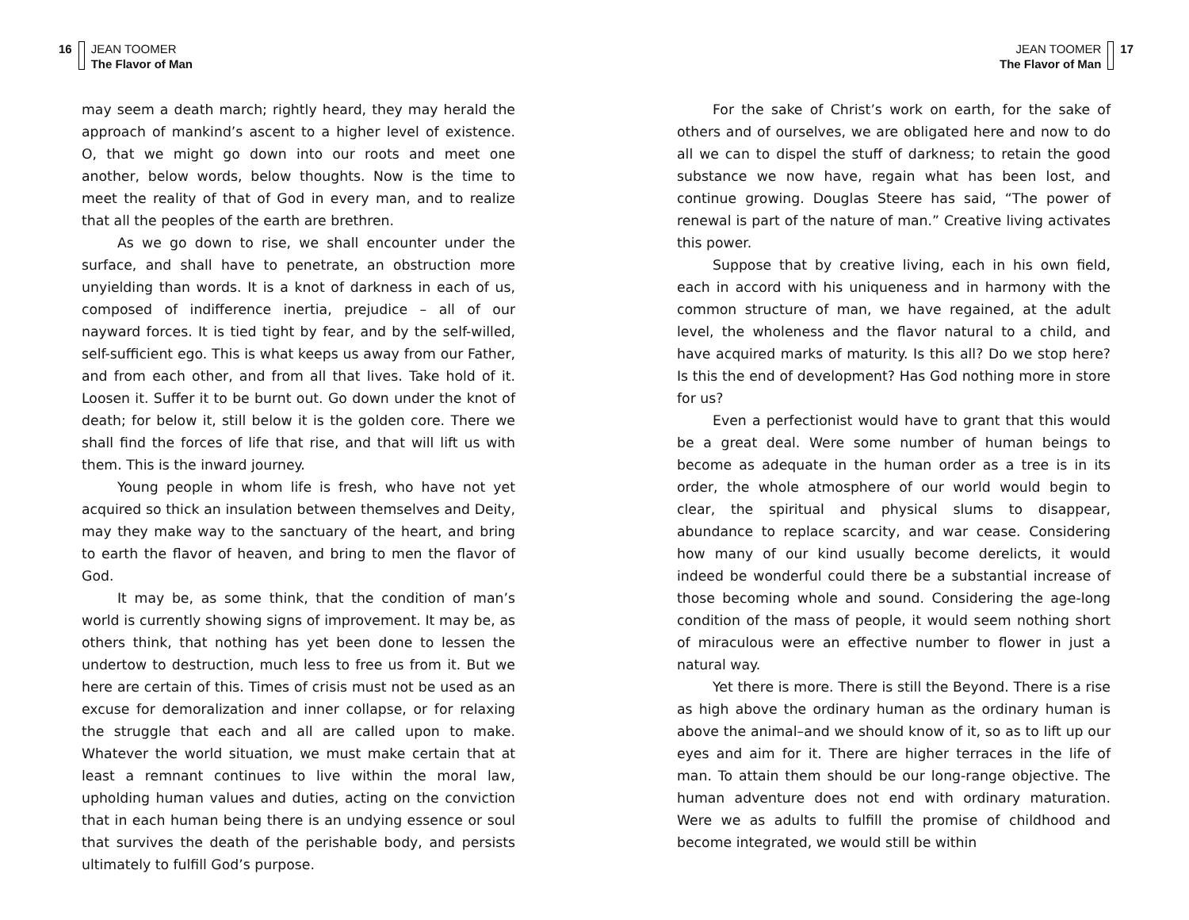16 JEAN TOOMER
The Flavor of Man
may seem a death march; rightly heard, they may herald the approach of mankind’s ascent to a higher level of existence. O, that we might go down into our roots and meet one another, below words, below thoughts. Now is the time to meet the reality of that of God in every man, and to realize that all the peoples of the earth are brethren.
As we go down to rise, we shall encounter under the surface, and shall have to penetrate, an obstruction more unyielding than words. It is a knot of darkness in each of us, composed of indifference inertia, prejudice – all of our nayward forces. It is tied tight by fear, and by the self-willed, self-sufficient ego. This is what keeps us away from our Father, and from each other, and from all that lives. Take hold of it. Loosen it. Suffer it to be burnt out. Go down under the knot of death; for below it, still below it is the golden core. There we shall find the forces of life that rise, and that will lift us with them. This is the inward journey.
Young people in whom life is fresh, who have not yet acquired so thick an insulation between themselves and Deity, may they make way to the sanctuary of the heart, and bring to earth the flavor of heaven, and bring to men the flavor of God.
It may be, as some think, that the condition of man’s world is currently showing signs of improvement. It may be, as others think, that nothing has yet been done to lessen the undertow to destruction, much less to free us from it. But we here are certain of this. Times of crisis must not be used as an excuse for demoralization and inner collapse, or for relaxing the struggle that each and all are called upon to make. Whatever the world situation, we must make certain that at least a remnant continues to live within the moral law, upholding human values and duties, acting on the conviction that in each human being there is an undying essence or soul that survives the death of the perishable body, and persists ultimately to fulfill God’s purpose.
JEAN TOOMER
The Flavor of Man
17
For the sake of Christ’s work on earth, for the sake of others and of ourselves, we are obligated here and now to do all we can to dispel the stuff of darkness; to retain the good substance we now have, regain what has been lost, and continue growing. Douglas Steere has said, “The power of renewal is part of the nature of man.” Creative living activates this power.
Suppose that by creative living, each in his own field, each in accord with his uniqueness and in harmony with the common structure of man, we have regained, at the adult level, the wholeness and the flavor natural to a child, and have acquired marks of maturity. Is this all? Do we stop here? Is this the end of development? Has God nothing more in store for us?
Even a perfectionist would have to grant that this would be a great deal. Were some number of human beings to become as adequate in the human order as a tree is in its order, the whole atmosphere of our world would begin to clear, the spiritual and physical slums to disappear, abundance to replace scarcity, and war cease. Considering how many of our kind usually become derelicts, it would indeed be wonderful could there be a substantial increase of those becoming whole and sound. Considering the age-long condition of the mass of people, it would seem nothing short of miraculous were an effective number to flower in just a natural way.
Yet there is more. There is still the Beyond. There is a rise as high above the ordinary human as the ordinary human is above the animal–and we should know of it, so as to lift up our eyes and aim for it. There are higher terraces in the life of man. To attain them should be our long-range objective. The human adventure does not end with ordinary maturation. Were we as adults to fulfill the promise of childhood and become integrated, we would still be within